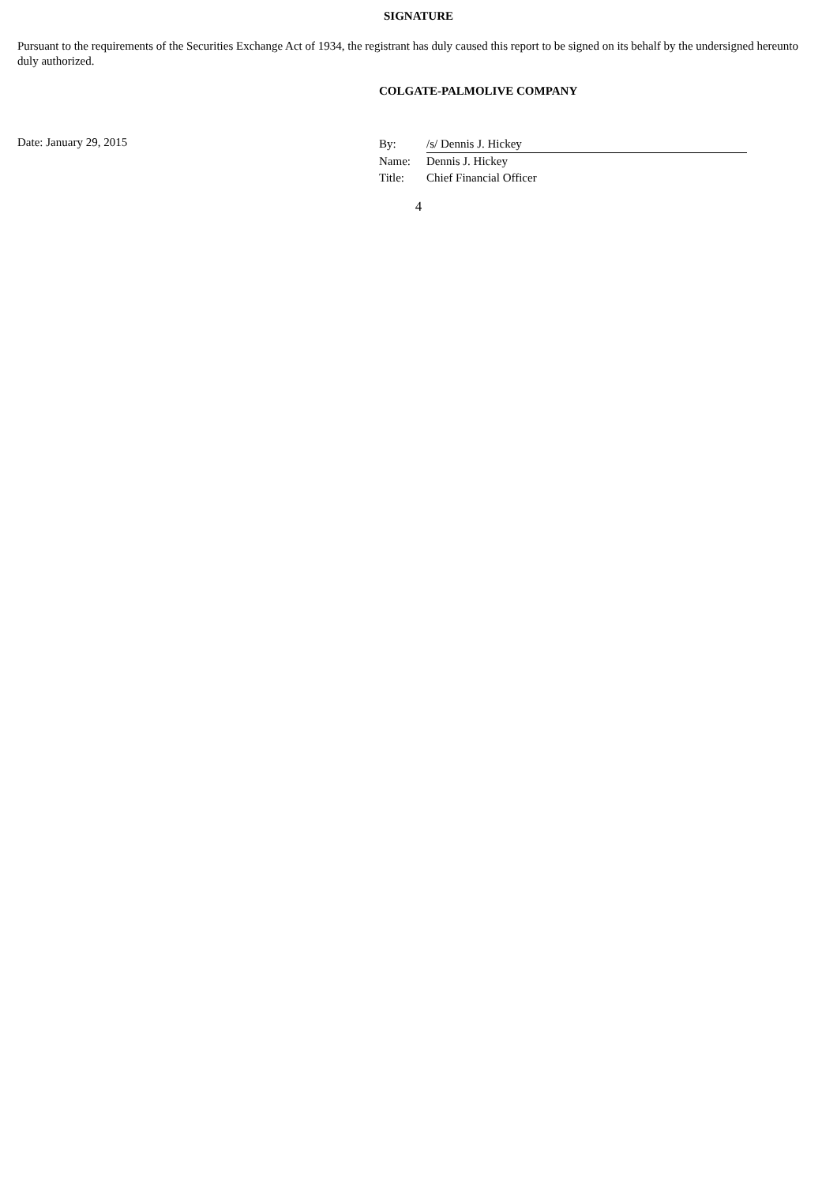SIGNATURE
Pursuant to the requirements of the Securities Exchange Act of 1934, the registrant has duly caused this report to be signed on its behalf by the undersigned hereunto duly authorized.
COLGATE-PALMOLIVE COMPANY
Date: January 29, 2015
| By: | /s/ Dennis J. Hickey |
| Name: | Dennis J. Hickey |
| Title: | Chief Financial Officer |
4